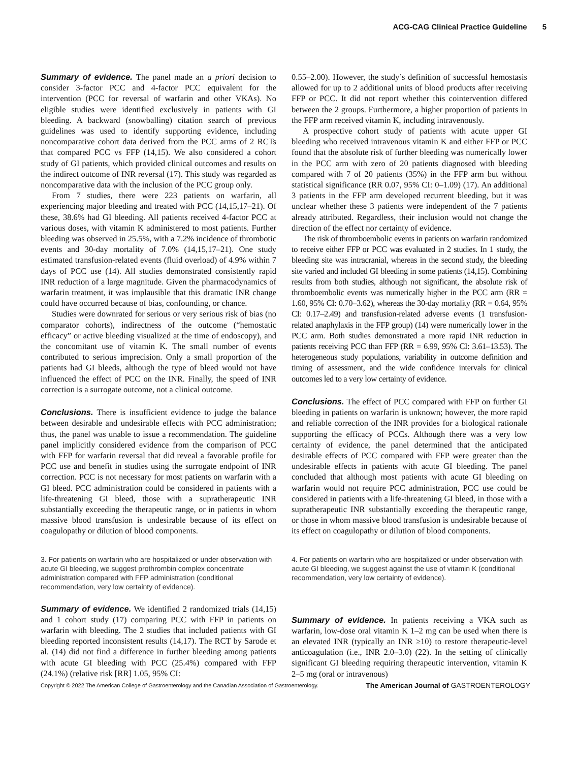ACG-CAG Clinical Practice Guideline 5
Summary of evidence. The panel made an a priori decision to consider 3-factor PCC and 4-factor PCC equivalent for the intervention (PCC for reversal of warfarin and other VKAs). No eligible studies were identified exclusively in patients with GI bleeding. A backward (snowballing) citation search of previous guidelines was used to identify supporting evidence, including noncomparative cohort data derived from the PCC arms of 2 RCTs that compared PCC vs FFP (14,15). We also considered a cohort study of GI patients, which provided clinical outcomes and results on the indirect outcome of INR reversal (17). This study was regarded as noncomparative data with the inclusion of the PCC group only.
From 7 studies, there were 223 patients on warfarin, all experiencing major bleeding and treated with PCC (14,15,17–21). Of these, 38.6% had GI bleeding. All patients received 4-factor PCC at various doses, with vitamin K administered to most patients. Further bleeding was observed in 25.5%, with a 7.2% incidence of thrombotic events and 30-day mortality of 7.0% (14,15,17–21). One study estimated transfusion-related events (fluid overload) of 4.9% within 7 days of PCC use (14). All studies demonstrated consistently rapid INR reduction of a large magnitude. Given the pharmacodynamics of warfarin treatment, it was implausible that this dramatic INR change could have occurred because of bias, confounding, or chance.
Studies were downrated for serious or very serious risk of bias (no comparator cohorts), indirectness of the outcome (“hemostatic efficacy” or active bleeding visualized at the time of endoscopy), and the concomitant use of vitamin K. The small number of events contributed to serious imprecision. Only a small proportion of the patients had GI bleeds, although the type of bleed would not have influenced the effect of PCC on the INR. Finally, the speed of INR correction is a surrogate outcome, not a clinical outcome.
Conclusions. There is insufficient evidence to judge the balance between desirable and undesirable effects with PCC administration; thus, the panel was unable to issue a recommendation. The guideline panel implicitly considered evidence from the comparison of PCC with FFP for warfarin reversal that did reveal a favorable profile for PCC use and benefit in studies using the surrogate endpoint of INR correction. PCC is not necessary for most patients on warfarin with a GI bleed. PCC administration could be considered in patients with a life-threatening GI bleed, those with a supratherapeutic INR substantially exceeding the therapeutic range, or in patients in whom massive blood transfusion is undesirable because of its effect on coagulopathy or dilution of blood components.
3. For patients on warfarin who are hospitalized or under observation with acute GI bleeding, we suggest prothrombin complex concentrate administration compared with FFP administration (conditional recommendation, very low certainty of evidence).
Summary of evidence. We identified 2 randomized trials (14,15) and 1 cohort study (17) comparing PCC with FFP in patients on warfarin with bleeding. The 2 studies that included patients with GI bleeding reported inconsistent results (14,17). The RCT by Sarode et al. (14) did not find a difference in further bleeding among patients with acute GI bleeding with PCC (25.4%) compared with FFP (24.1%) (relative risk [RR] 1.05, 95% CI:
0.55–2.00). However, the study’s definition of successful hemostasis allowed for up to 2 additional units of blood products after receiving FFP or PCC. It did not report whether this cointervention differed between the 2 groups. Furthermore, a higher proportion of patients in the FFP arm received vitamin K, including intravenously.
A prospective cohort study of patients with acute upper GI bleeding who received intravenous vitamin K and either FFP or PCC found that the absolute risk of further bleeding was numerically lower in the PCC arm with zero of 20 patients diagnosed with bleeding compared with 7 of 20 patients (35%) in the FFP arm but without statistical significance (RR 0.07, 95% CI: 0–1.09) (17). An additional 3 patients in the FFP arm developed recurrent bleeding, but it was unclear whether these 3 patients were independent of the 7 patients already attributed. Regardless, their inclusion would not change the direction of the effect nor certainty of evidence.
The risk of thromboembolic events in patients on warfarin randomized to receive either FFP or PCC was evaluated in 2 studies. In 1 study, the bleeding site was intracranial, whereas in the second study, the bleeding site varied and included GI bleeding in some patients (14,15). Combining results from both studies, although not significant, the absolute risk of thromboembolic events was numerically higher in the PCC arm (RR = 1.60, 95% CI: 0.70–3.62), whereas the 30-day mortality (RR = 0.64, 95% CI: 0.17–2.49) and transfusion-related adverse events (1 transfusion-related anaphylaxis in the FFP group) (14) were numerically lower in the PCC arm. Both studies demonstrated a more rapid INR reduction in patients receiving PCC than FFP (RR = 6.99, 95% CI: 3.61–13.53). The heterogeneous study populations, variability in outcome definition and timing of assessment, and the wide confidence intervals for clinical outcomes led to a very low certainty of evidence.
Conclusions. The effect of PCC compared with FFP on further GI bleeding in patients on warfarin is unknown; however, the more rapid and reliable correction of the INR provides for a biological rationale supporting the efficacy of PCCs. Although there was a very low certainty of evidence, the panel determined that the anticipated desirable effects of PCC compared with FFP were greater than the undesirable effects in patients with acute GI bleeding. The panel concluded that although most patients with acute GI bleeding on warfarin would not require PCC administration, PCC use could be considered in patients with a life-threatening GI bleed, in those with a supratherapeutic INR substantially exceeding the therapeutic range, or those in whom massive blood transfusion is undesirable because of its effect on coagulopathy or dilution of blood components.
4. For patients on warfarin who are hospitalized or under observation with acute GI bleeding, we suggest against the use of vitamin K (conditional recommendation, very low certainty of evidence).
Summary of evidence. In patients receiving a VKA such as warfarin, low-dose oral vitamin K 1–2 mg can be used when there is an elevated INR (typically an INR ≥10) to restore therapeutic-level anticoagulation (i.e., INR 2.0–3.0) (22). In the setting of clinically significant GI bleeding requiring therapeutic intervention, vitamin K 2–5 mg (oral or intravenous)
Copyright © 2022 The American College of Gastroenterology and the Canadian Association of Gastroenterology. The American Journal of GASTROENTEROLOGY